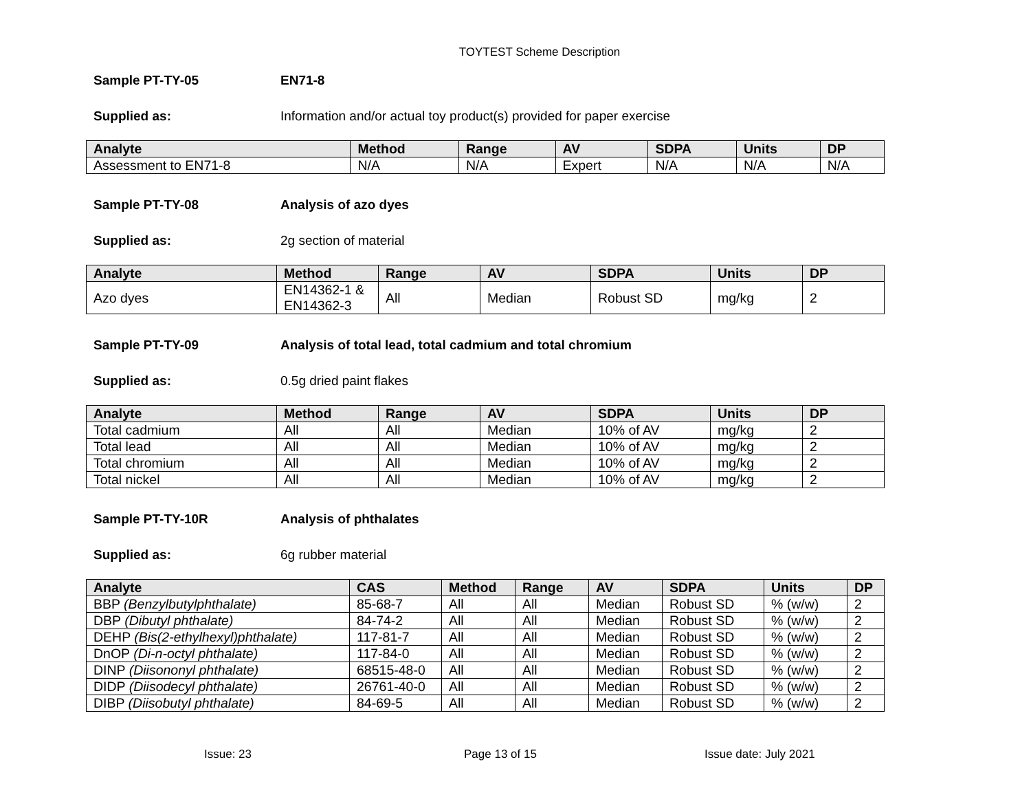TOYTEST Scheme Description
Sample PT-TY-05 EN71-8
Supplied as: Information and/or actual toy product(s) provided for paper exercise
| Analyte | Method | Range | AV | SDPA | Units | DP |
| --- | --- | --- | --- | --- | --- | --- |
| Assessment to EN71-8 | N/A | N/A | Expert | N/A | N/A | N/A |
Sample PT-TY-08 Analysis of azo dyes
Supplied as: 2g section of material
| Analyte | Method | Range | AV | SDPA | Units | DP |
| --- | --- | --- | --- | --- | --- | --- |
| Azo dyes | EN14362-1 & EN14362-3 | All | Median | Robust SD | mg/kg | 2 |
Sample PT-TY-09 Analysis of total lead, total cadmium and total chromium
Supplied as: 0.5g dried paint flakes
| Analyte | Method | Range | AV | SDPA | Units | DP |
| --- | --- | --- | --- | --- | --- | --- |
| Total cadmium | All | All | Median | 10% of AV | mg/kg | 2 |
| Total lead | All | All | Median | 10% of AV | mg/kg | 2 |
| Total chromium | All | All | Median | 10% of AV | mg/kg | 2 |
| Total nickel | All | All | Median | 10% of AV | mg/kg | 2 |
Sample PT-TY-10R Analysis of phthalates
Supplied as: 6g rubber material
| Analyte | CAS | Method | Range | AV | SDPA | Units | DP |
| --- | --- | --- | --- | --- | --- | --- | --- |
| BBP (Benzylbutylphthalate) | 85-68-7 | All | All | Median | Robust SD | % (w/w) | 2 |
| DBP (Dibutyl phthalate) | 84-74-2 | All | All | Median | Robust SD | % (w/w) | 2 |
| DEHP (Bis(2-ethylhexyl)phthalate) | 117-81-7 | All | All | Median | Robust SD | % (w/w) | 2 |
| DnOP (Di-n-octyl phthalate) | 117-84-0 | All | All | Median | Robust SD | % (w/w) | 2 |
| DINP (Diisononyl phthalate) | 68515-48-0 | All | All | Median | Robust SD | % (w/w) | 2 |
| DIDP (Diisodecyl phthalate) | 26761-40-0 | All | All | Median | Robust SD | % (w/w) | 2 |
| DIBP (Diisobutyl phthalate) | 84-69-5 | All | All | Median | Robust SD | % (w/w) | 2 |
Issue: 23 Page 13 of 15 Issue date: July 2021